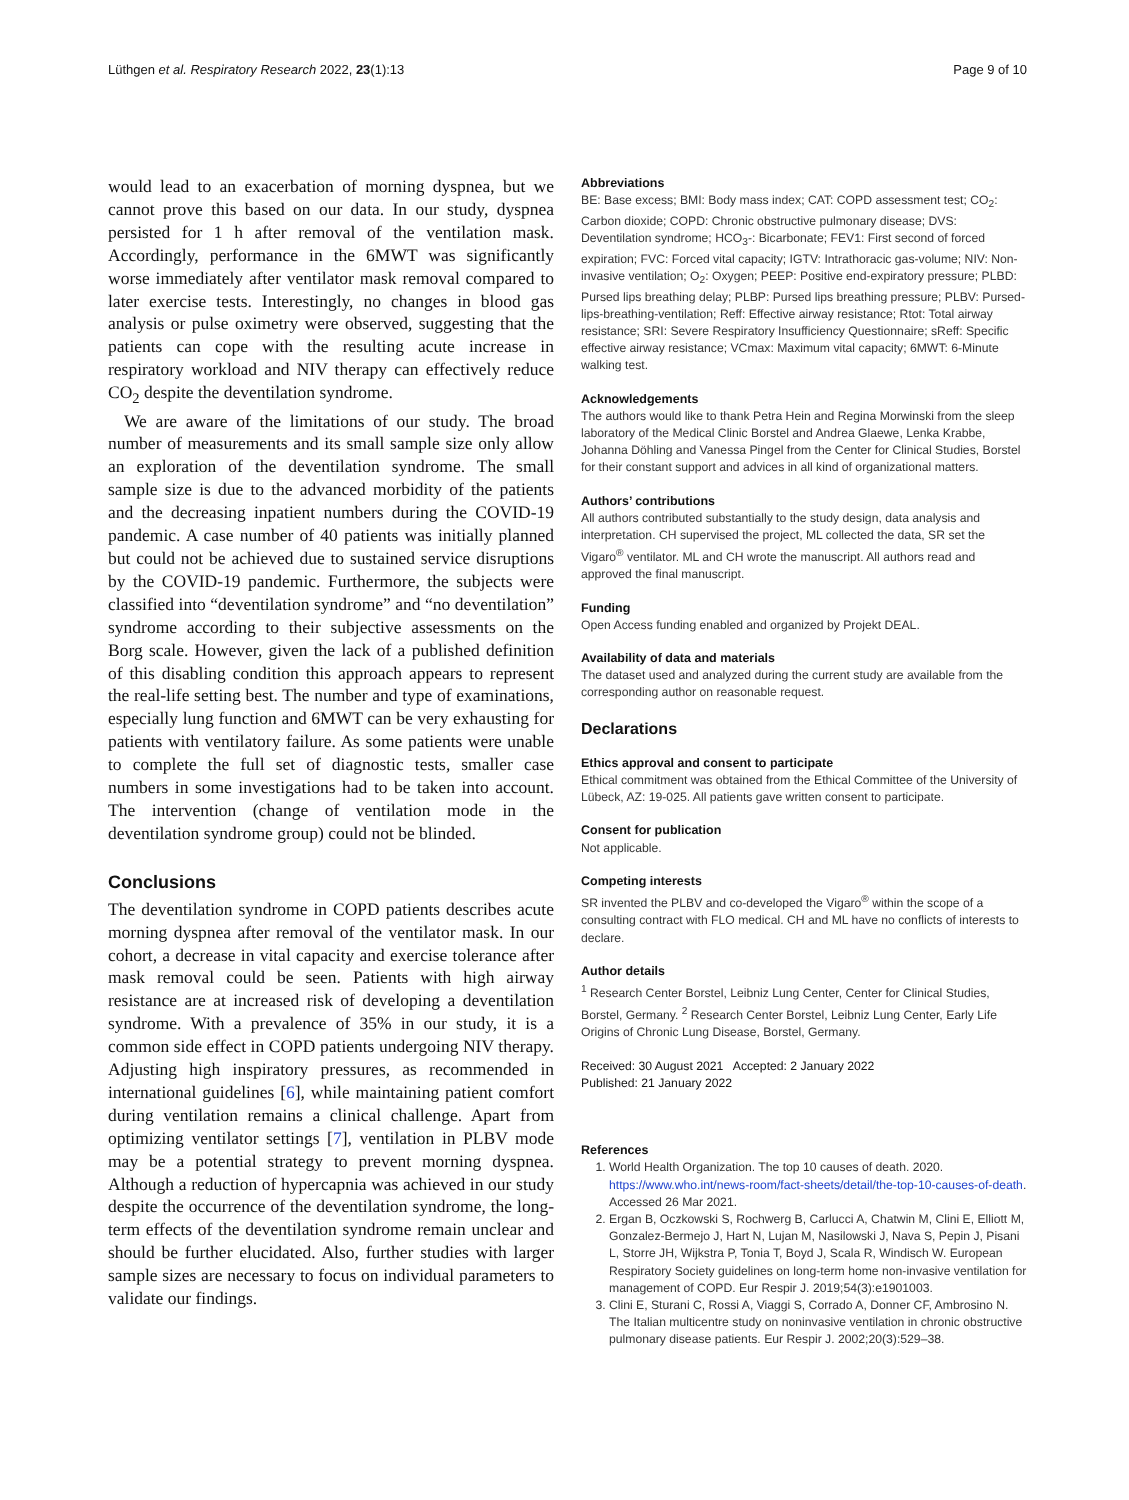Lüthgen et al. Respiratory Research 2022, 23(1):13 Page 9 of 10
would lead to an exacerbation of morning dyspnea, but we cannot prove this based on our data. In our study, dyspnea persisted for 1 h after removal of the ventilation mask. Accordingly, performance in the 6MWT was significantly worse immediately after ventilator mask removal compared to later exercise tests. Interestingly, no changes in blood gas analysis or pulse oximetry were observed, suggesting that the patients can cope with the resulting acute increase in respiratory workload and NIV therapy can effectively reduce CO<sub>2</sub> despite the deventilation syndrome.
We are aware of the limitations of our study. The broad number of measurements and its small sample size only allow an exploration of the deventilation syndrome. The small sample size is due to the advanced morbidity of the patients and the decreasing inpatient numbers during the COVID-19 pandemic. A case number of 40 patients was initially planned but could not be achieved due to sustained service disruptions by the COVID-19 pandemic. Furthermore, the subjects were classified into “deventilation syndrome” and “no deventilation” syndrome according to their subjective assessments on the Borg scale. However, given the lack of a published definition of this disabling condition this approach appears to represent the real-life setting best. The number and type of examinations, especially lung function and 6MWT can be very exhausting for patients with ventilatory failure. As some patients were unable to complete the full set of diagnostic tests, smaller case numbers in some investigations had to be taken into account. The intervention (change of ventilation mode in the deventilation syndrome group) could not be blinded.
Conclusions
The deventilation syndrome in COPD patients describes acute morning dyspnea after removal of the ventilator mask. In our cohort, a decrease in vital capacity and exercise tolerance after mask removal could be seen. Patients with high airway resistance are at increased risk of developing a deventilation syndrome. With a prevalence of 35% in our study, it is a common side effect in COPD patients undergoing NIV therapy. Adjusting high inspiratory pressures, as recommended in international guidelines [6], while maintaining patient comfort during ventilation remains a clinical challenge. Apart from optimizing ventilator settings [7], ventilation in PLBV mode may be a potential strategy to prevent morning dyspnea. Although a reduction of hypercapnia was achieved in our study despite the occurrence of the deventilation syndrome, the long-term effects of the deventilation syndrome remain unclear and should be further elucidated. Also, further studies with larger sample sizes are necessary to focus on individual parameters to validate our findings.
Abbreviations
BE: Base excess; BMI: Body mass index; CAT: COPD assessment test; CO<sub>2</sub>: Carbon dioxide; COPD: Chronic obstructive pulmonary disease; DVS: Deventilation syndrome; HCO<sub>3</sub>-: Bicarbonate; FEV1: First second of forced expiration; FVC: Forced vital capacity; IGTV: Intrathoracic gas-volume; NIV: Non-invasive ventilation; O<sub>2</sub>: Oxygen; PEEP: Positive end-expiratory pressure; PLBD: Pursed lips breathing delay; PLBP: Pursed lips breathing pressure; PLBV: Pursed-lips-breathing-ventilation; Reff: Effective airway resistance; Rtot: Total airway resistance; SRI: Severe Respiratory Insufficiency Questionnaire; sReff: Specific effective airway resistance; VCmax: Maximum vital capacity; 6MWT: 6-Minute walking test.
Acknowledgements
The authors would like to thank Petra Hein and Regina Morwinski from the sleep laboratory of the Medical Clinic Borstel and Andrea Glaewe, Lenka Krabbe, Johanna Döhling and Vanessa Pingel from the Center for Clinical Studies, Borstel for their constant support and advices in all kind of organizational matters.
Authors’ contributions
All authors contributed substantially to the study design, data analysis and interpretation. CH supervised the project, ML collected the data, SR set the Vigaro<sup>®</sup> ventilator. ML and CH wrote the manuscript. All authors read and approved the final manuscript.
Funding
Open Access funding enabled and organized by Projekt DEAL.
Availability of data and materials
The dataset used and analyzed during the current study are available from the corresponding author on reasonable request.
Declarations
Ethics approval and consent to participate
Ethical commitment was obtained from the Ethical Committee of the University of Lübeck, AZ: 19-025. All patients gave written consent to participate.
Consent for publication
Not applicable.
Competing interests
SR invented the PLBV and co-developed the Vigaro<sup>®</sup> within the scope of a consulting contract with FLO medical. CH and ML have no conflicts of interests to declare.
Author details
<sup>1</sup> Research Center Borstel, Leibniz Lung Center, Center for Clinical Studies, Borstel, Germany. <sup>2</sup> Research Center Borstel, Leibniz Lung Center, Early Life Origins of Chronic Lung Disease, Borstel, Germany.
Received: 30 August 2021 Accepted: 2 January 2022
Published: 21 January 2022
References
1. World Health Organization. The top 10 causes of death. 2020. https://www.who.int/news-room/fact-sheets/detail/the-top-10-causes-of-death. Accessed 26 Mar 2021.
2. Ergan B, Oczkowski S, Rochwerg B, Carlucci A, Chatwin M, Clini E, Elliott M, Gonzalez-Bermejo J, Hart N, Lujan M, Nasilowski J, Nava S, Pepin J, Pisani L, Storre JH, Wijkstra P, Tonia T, Boyd J, Scala R, Windisch W. European Respiratory Society guidelines on long-term home non-invasive ventilation for management of COPD. Eur Respir J. 2019;54(3):e1901003.
3. Clini E, Sturani C, Rossi A, Viaggi S, Corrado A, Donner CF, Ambrosino N. The Italian multicentre study on noninvasive ventilation in chronic obstructive pulmonary disease patients. Eur Respir J. 2002;20(3):529–38.